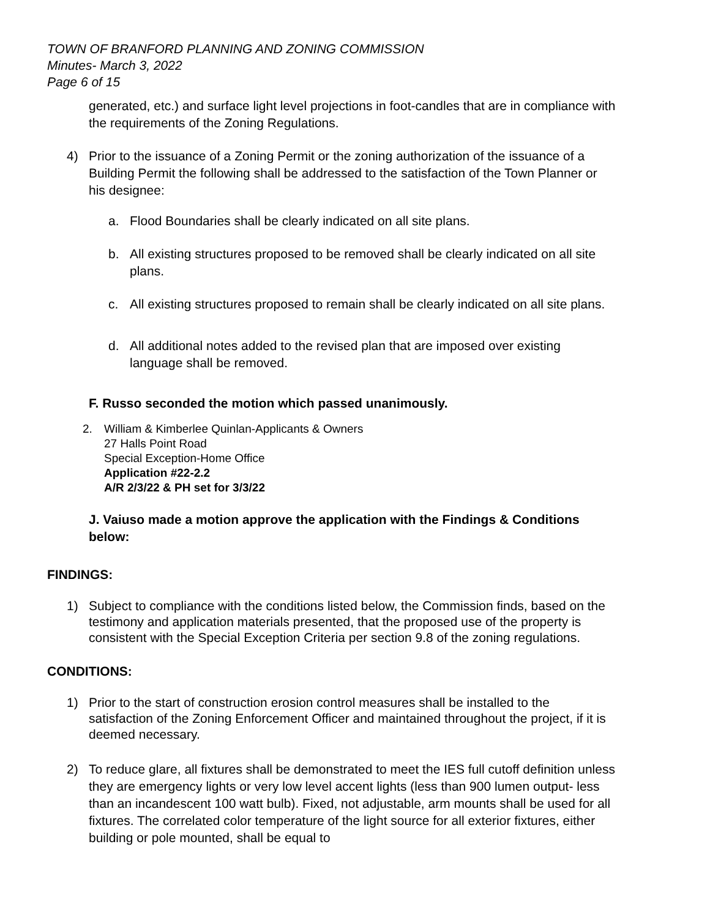TOWN OF BRANFORD PLANNING AND ZONING COMMISSION
Minutes- March 3, 2022
Page 6 of 15
generated, etc.) and surface light level projections in foot-candles that are in compliance with the requirements of the Zoning Regulations.
4) Prior to the issuance of a Zoning Permit or the zoning authorization of the issuance of a Building Permit the following shall be addressed to the satisfaction of the Town Planner or his designee:
a. Flood Boundaries shall be clearly indicated on all site plans.
b. All existing structures proposed to be removed shall be clearly indicated on all site plans.
c. All existing structures proposed to remain shall be clearly indicated on all site plans.
d. All additional notes added to the revised plan that are imposed over existing language shall be removed.
F. Russo seconded the motion which passed unanimously.
2. William & Kimberlee Quinlan-Applicants & Owners
27 Halls Point Road
Special Exception-Home Office
Application #22-2.2
A/R 2/3/22 & PH set for 3/3/22
J. Vaiuso made a motion approve the application with the Findings & Conditions below:
FINDINGS:
1) Subject to compliance with the conditions listed below, the Commission finds, based on the testimony and application materials presented, that the proposed use of the property is consistent with the Special Exception Criteria per section 9.8 of the zoning regulations.
CONDITIONS:
1) Prior to the start of construction erosion control measures shall be installed to the satisfaction of the Zoning Enforcement Officer and maintained throughout the project, if it is deemed necessary.
2) To reduce glare, all fixtures shall be demonstrated to meet the IES full cutoff definition unless they are emergency lights or very low level accent lights (less than 900 lumen output- less than an incandescent 100 watt bulb). Fixed, not adjustable, arm mounts shall be used for all fixtures. The correlated color temperature of the light source for all exterior fixtures, either building or pole mounted, shall be equal to